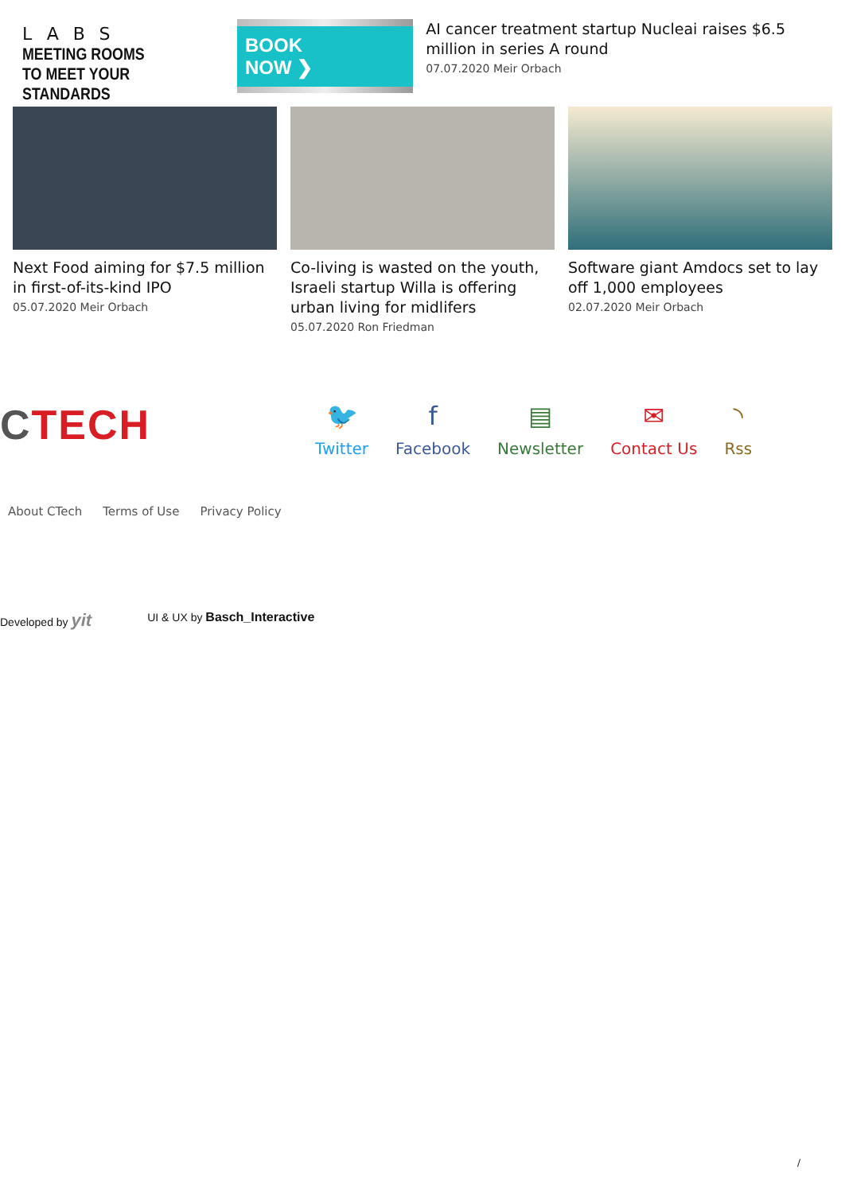LABS
MEETING ROOMS
TO MEET YOUR STANDARDS
BOOK NOW ❯
AI cancer treatment startup Nucleai raises $6.5 million in series A round
07.07.2020 Meir Orbach
Next Food aiming for $7.5 million in first-of-its-kind IPO
05.07.2020 Meir Orbach
Co-living is wasted on the youth, Israeli startup Willa is offering urban living for midlifers
05.07.2020 Ron Friedman
Software giant Amdocs set to lay off 1,000 employees
02.07.2020 Meir Orbach
CTECH
🐦
Twitter
f
Facebook
▤
Newsletter
✉
Contact Us
◝
Rss
About CTech Terms of Use Privacy Policy
Developed by yit UI & UX by Basch_Interactive
/